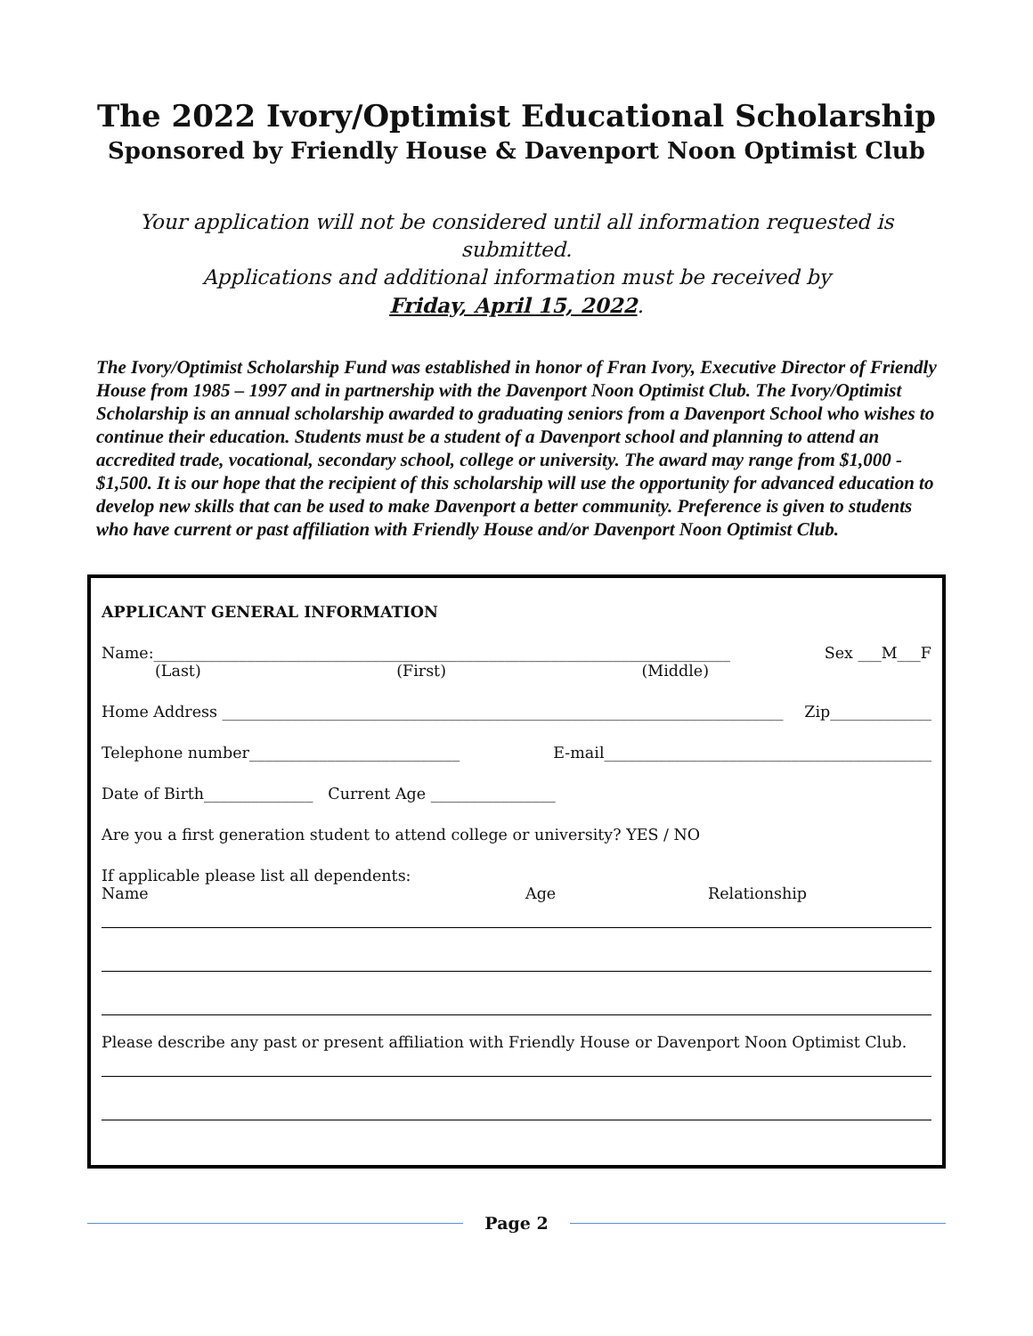The 2022 Ivory/Optimist Educational Scholarship
Sponsored by Friendly House & Davenport Noon Optimist Club
Your application will not be considered until all information requested is submitted.
Applications and additional information must be received by
Friday, April 15, 2022.
The Ivory/Optimist Scholarship Fund was established in honor of Fran Ivory, Executive Director of Friendly House from 1985 – 1997 and in partnership with the Davenport Noon Optimist Club. The Ivory/Optimist Scholarship is an annual scholarship awarded to graduating seniors from a Davenport School who wishes to continue their education. Students must be a student of a Davenport school and planning to attend an accredited trade, vocational, secondary school, college or university. The award may range from $1,000 - $1,500. It is our hope that the recipient of this scholarship will use the opportunity for advanced education to develop new skills that can be used to make Davenport a better community. Preference is given to students who have current or past affiliation with Friendly House and/or Davenport Noon Optimist Club.
APPLICANT GENERAL INFORMATION
Name:__________________________________________________________________________ Sex ___M___F
(Last) (First) (Middle)
Home Address ________________________________________________________________________ Zip_____________
Telephone number___________________________ E-mail__________________________________________
Date of Birth______________ Current Age ________________
Are you a first generation student to attend college or university? YES / NO
If applicable please list all dependents:
Name Age Relationship
Please describe any past or present affiliation with Friendly House or Davenport Noon Optimist Club.
Page 2